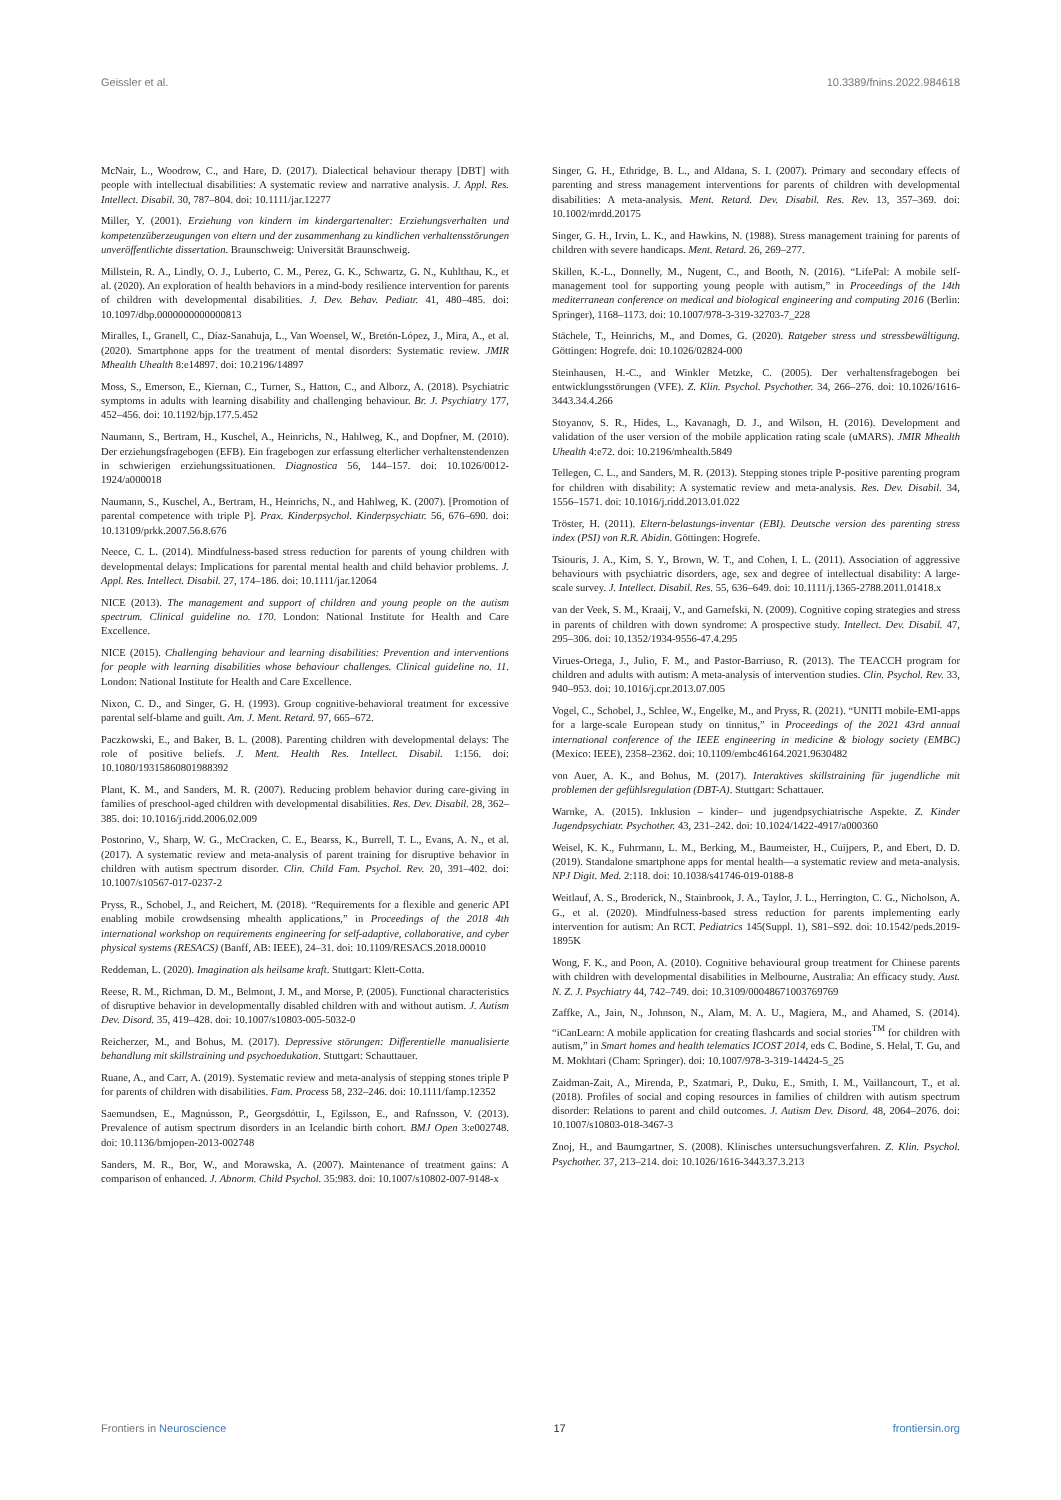Geissler et al. 10.3389/fnins.2022.984618
McNair, L., Woodrow, C., and Hare, D. (2017). Dialectical behaviour therapy [DBT] with people with intellectual disabilities: A systematic review and narrative analysis. J. Appl. Res. Intellect. Disabil. 30, 787–804. doi: 10.1111/jar.12277
Miller, Y. (2001). Erziehung von kindern im kindergartenalter: Erziehungsverhalten und kompetenzüberzeugungen von eltern und der zusammenhang zu kindlichen verhaltensstörungen unveröffentlichte dissertation. Braunschweig: Universität Braunschweig.
Millstein, R. A., Lindly, O. J., Luberto, C. M., Perez, G. K., Schwartz, G. N., Kuhlthau, K., et al. (2020). An exploration of health behaviors in a mind-body resilience intervention for parents of children with developmental disabilities. J. Dev. Behav. Pediatr. 41, 480–485. doi: 10.1097/dbp.0000000000000813
Miralles, I., Granell, C., Díaz-Sanahuja, L., Van Woensel, W., Bretón-López, J., Mira, A., et al. (2020). Smartphone apps for the treatment of mental disorders: Systematic review. JMIR Mhealth Uhealth 8:e14897. doi: 10.2196/14897
Moss, S., Emerson, E., Kiernan, C., Turner, S., Hatton, C., and Alborz, A. (2018). Psychiatric symptoms in adults with learning disability and challenging behaviour. Br. J. Psychiatry 177, 452–456. doi: 10.1192/bjp.177.5.452
Naumann, S., Bertram, H., Kuschel, A., Heinrichs, N., Hahlweg, K., and Dopfner, M. (2010). Der erziehungsfragebogen (EFB). Ein fragebogen zur erfassung elterlicher verhaltenstendenzen in schwierigen erziehungssituationen. Diagnostica 56, 144–157. doi: 10.1026/0012-1924/a000018
Naumann, S., Kuschel, A., Bertram, H., Heinrichs, N., and Hahlweg, K. (2007). [Promotion of parental competence with triple P]. Prax. Kinderpsychol. Kinderpsychiatr. 56, 676–690. doi: 10.13109/prkk.2007.56.8.676
Neece, C. L. (2014). Mindfulness-based stress reduction for parents of young children with developmental delays: Implications for parental mental health and child behavior problems. J. Appl. Res. Intellect. Disabil. 27, 174–186. doi: 10.1111/jar.12064
NICE (2013). The management and support of children and young people on the autism spectrum. Clinical guideline no. 170. London: National Institute for Health and Care Excellence.
NICE (2015). Challenging behaviour and learning disabilities: Prevention and interventions for people with learning disabilities whose behaviour challenges. Clinical guideline no. 11. London: National Institute for Health and Care Excellence.
Nixon, C. D., and Singer, G. H. (1993). Group cognitive-behavioral treatment for excessive parental self-blame and guilt. Am. J. Ment. Retard. 97, 665–672.
Paczkowski, E., and Baker, B. L. (2008). Parenting children with developmental delays: The role of positive beliefs. J. Ment. Health Res. Intellect. Disabil. 1:156. doi: 10.1080/19315860801988392
Plant, K. M., and Sanders, M. R. (2007). Reducing problem behavior during care-giving in families of preschool-aged children with developmental disabilities. Res. Dev. Disabil. 28, 362–385. doi: 10.1016/j.ridd.2006.02.009
Postorino, V., Sharp, W. G., McCracken, C. E., Bearss, K., Burrell, T. L., Evans, A. N., et al. (2017). A systematic review and meta-analysis of parent training for disruptive behavior in children with autism spectrum disorder. Clin. Child Fam. Psychol. Rev. 20, 391–402. doi: 10.1007/s10567-017-0237-2
Pryss, R., Schobel, J., and Reichert, M. (2018). “Requirements for a flexible and generic API enabling mobile crowdsensing mhealth applications,” in Proceedings of the 2018 4th international workshop on requirements engineering for self-adaptive, collaborative, and cyber physical systems (RESACS) (Banff, AB: IEEE), 24–31. doi: 10.1109/RESACS.2018.00010
Reddeman, L. (2020). Imagination als heilsame kraft. Stuttgart: Klett-Cotta.
Reese, R. M., Richman, D. M., Belmont, J. M., and Morse, P. (2005). Functional characteristics of disruptive behavior in developmentally disabled children with and without autism. J. Autism Dev. Disord. 35, 419–428. doi: 10.1007/s10803-005-5032-0
Reicherzer, M., and Bohus, M. (2017). Depressive störungen: Differentielle manualisierte behandlung mit skillstraining und psychoedukation. Stuttgart: Schauttauer.
Ruane, A., and Carr, A. (2019). Systematic review and meta-analysis of stepping stones triple P for parents of children with disabilities. Fam. Process 58, 232–246. doi: 10.1111/famp.12352
Saemundsen, E., Magnússon, P., Georgsdóttir, I., Egilsson, E., and Rafnsson, V. (2013). Prevalence of autism spectrum disorders in an Icelandic birth cohort. BMJ Open 3:e002748. doi: 10.1136/bmjopen-2013-002748
Sanders, M. R., Bor, W., and Morawska, A. (2007). Maintenance of treatment gains: A comparison of enhanced. J. Abnorm. Child Psychol. 35:983. doi: 10.1007/s10802-007-9148-x
Singer, G. H., Ethridge, B. L., and Aldana, S. I. (2007). Primary and secondary effects of parenting and stress management interventions for parents of children with developmental disabilities: A meta-analysis. Ment. Retard. Dev. Disabil. Res. Rev. 13, 357–369. doi: 10.1002/mrdd.20175
Singer, G. H., Irvin, L. K., and Hawkins, N. (1988). Stress management training for parents of children with severe handicaps. Ment. Retard. 26, 269–277.
Skillen, K.-L., Donnelly, M., Nugent, C., and Booth, N. (2016). “LifePal: A mobile self-management tool for supporting young people with autism,” in Proceedings of the 14th mediterranean conference on medical and biological engineering and computing 2016 (Berlin: Springer), 1168–1173. doi: 10.1007/978-3-319-32703-7_228
Stächele, T., Heinrichs, M., and Domes, G. (2020). Ratgeber stress und stressbewältigung. Göttingen: Hogrefe. doi: 10.1026/02824-000
Steinhausen, H.-C., and Winkler Metzke, C. (2005). Der verhaltensfragebogen bei entwicklungsstörungen (VFE). Z. Klin. Psychol. Psychother. 34, 266–276. doi: 10.1026/1616-3443.34.4.266
Stoyanov, S. R., Hides, L., Kavanagh, D. J., and Wilson, H. (2016). Development and validation of the user version of the mobile application rating scale (uMARS). JMIR Mhealth Uhealth 4:e72. doi: 10.2196/mhealth.5849
Tellegen, C. L., and Sanders, M. R. (2013). Stepping stones triple P-positive parenting program for children with disability: A systematic review and meta-analysis. Res. Dev. Disabil. 34, 1556–1571. doi: 10.1016/j.ridd.2013.01.022
Tröster, H. (2011). Eltern-belastungs-inventar (EBI). Deutsche version des parenting stress index (PSI) von R.R. Abidin. Göttingen: Hogrefe.
Tsiouris, J. A., Kim, S. Y., Brown, W. T., and Cohen, I. L. (2011). Association of aggressive behaviours with psychiatric disorders, age, sex and degree of intellectual disability: A large-scale survey. J. Intellect. Disabil. Res. 55, 636–649. doi: 10.1111/j.1365-2788.2011.01418.x
van der Veek, S. M., Kraaij, V., and Garnefski, N. (2009). Cognitive coping strategies and stress in parents of children with down syndrome: A prospective study. Intellect. Dev. Disabil. 47, 295–306. doi: 10.1352/1934-9556-47.4.295
Virues-Ortega, J., Julio, F. M., and Pastor-Barriuso, R. (2013). The TEACCH program for children and adults with autism: A meta-analysis of intervention studies. Clin. Psychol. Rev. 33, 940–953. doi: 10.1016/j.cpr.2013.07.005
Vogel, C., Schobel, J., Schlee, W., Engelke, M., and Pryss, R. (2021). “UNITI mobile-EMI-apps for a large-scale European study on tinnitus,” in Proceedings of the 2021 43rd annual international conference of the IEEE engineering in medicine & biology society (EMBC) (Mexico: IEEE), 2358–2362. doi: 10.1109/embc46164.2021.9630482
von Auer, A. K., and Bohus, M. (2017). Interaktives skillstraining für jugendliche mit problemen der gefühlsregulation (DBT-A). Stuttgart: Schattauer.
Warnke, A. (2015). Inklusion – kinder– und jugendpsychiatrische Aspekte. Z. Kinder Jugendpsychiatr. Psychother. 43, 231–242. doi: 10.1024/1422-4917/a000360
Weisel, K. K., Fuhrmann, L. M., Berking, M., Baumeister, H., Cuijpers, P., and Ebert, D. D. (2019). Standalone smartphone apps for mental health—a systematic review and meta-analysis. NPJ Digit. Med. 2:118. doi: 10.1038/s41746-019-0188-8
Weitlauf, A. S., Broderick, N., Stainbrook, J. A., Taylor, J. L., Herrington, C. G., Nicholson, A. G., et al. (2020). Mindfulness-based stress reduction for parents implementing early intervention for autism: An RCT. Pediatrics 145(Suppl. 1), S81–S92. doi: 10.1542/peds.2019-1895K
Wong, F. K., and Poon, A. (2010). Cognitive behavioural group treatment for Chinese parents with children with developmental disabilities in Melbourne, Australia: An efficacy study. Aust. N. Z. J. Psychiatry 44, 742–749. doi: 10.3109/00048671003769769
Zaffke, A., Jain, N., Johnson, N., Alam, M. A. U., Magiera, M., and Ahamed, S. (2014). “iCanLearn: A mobile application for creating flashcards and social stories<sup>TM</sup> for children with autism,” in Smart homes and health telematics ICOST 2014, eds C. Bodine, S. Helal, T. Gu, and M. Mokhtari (Cham: Springer). doi: 10.1007/978-3-319-14424-5_25
Zaidman-Zait, A., Mirenda, P., Szatmari, P., Duku, E., Smith, I. M., Vaillancourt, T., et al. (2018). Profiles of social and coping resources in families of children with autism spectrum disorder: Relations to parent and child outcomes. J. Autism Dev. Disord. 48, 2064–2076. doi: 10.1007/s10803-018-3467-3
Znoj, H., and Baumgartner, S. (2008). Klinisches untersuchungsverfahren. Z. Klin. Psychol. Psychother. 37, 213–214. doi: 10.1026/1616-3443.37.3.213
Frontiers in Neuroscience 17 frontiersin.org